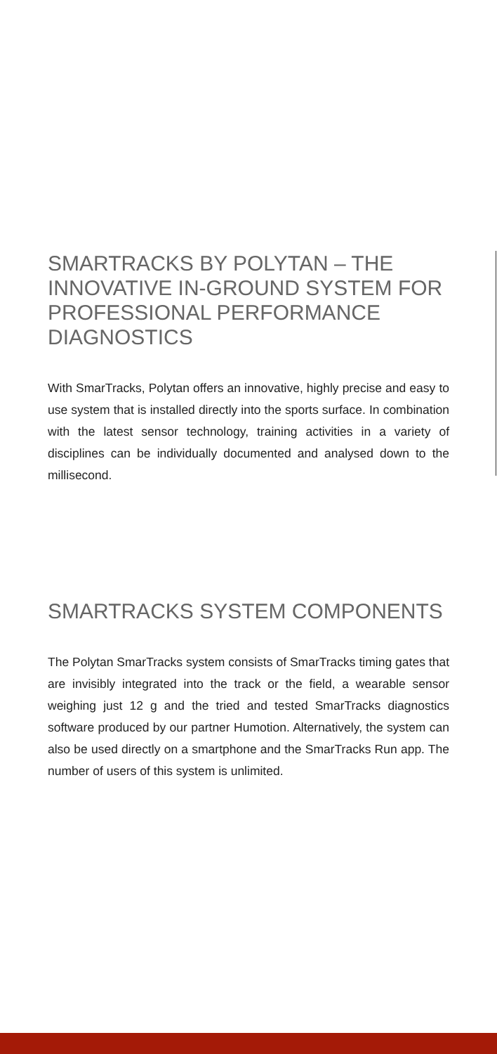SMARTRACKS BY POLYTAN – THE INNOVATIVE IN-GROUND SYSTEM FOR PROFESSIONAL PERFORMANCE DIAGNOSTICS
With SmarTracks, Polytan offers an innovative, highly precise and easy to use system that is installed directly into the sports surface. In combination with the latest sensor technology, training activities in a variety of disciplines can be individually documented and analysed down to the millisecond.
SMARTRACKS SYSTEM COMPONENTS
The Polytan SmarTracks system consists of SmarTracks timing gates that are invisibly integrated into the track or the field, a wearable sensor weighing just 12 g and the tried and tested SmarTracks diagnostics software produced by our partner Humotion. Alternatively, the system can also be used directly on a smartphone and the SmarTracks Run app. The number of users of this system is unlimited.